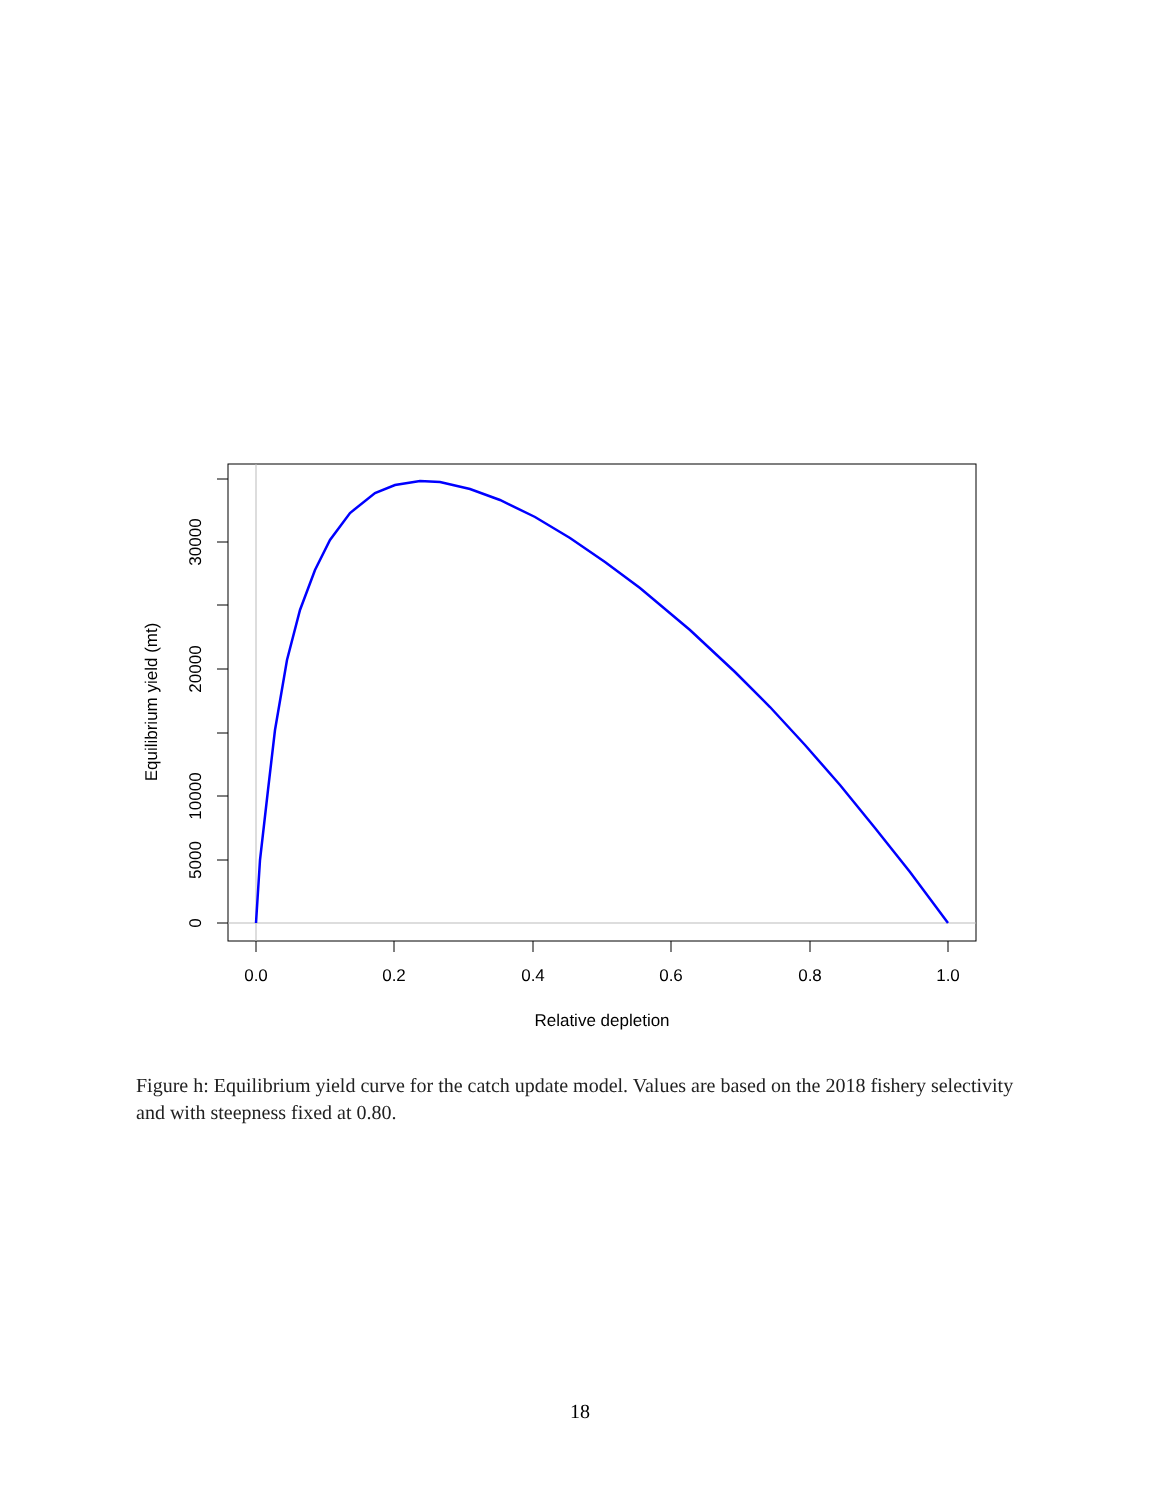0.0
0.2
0.4
0.6
0.8
1.0
Relative depletion
0
5000
10000
20000
30000
Equilibrium yield (mt)
Figure h: Equilibrium yield curve for the catch update model. Values are based on the 2018 fishery selectivity and with steepness fixed at 0.80.
18